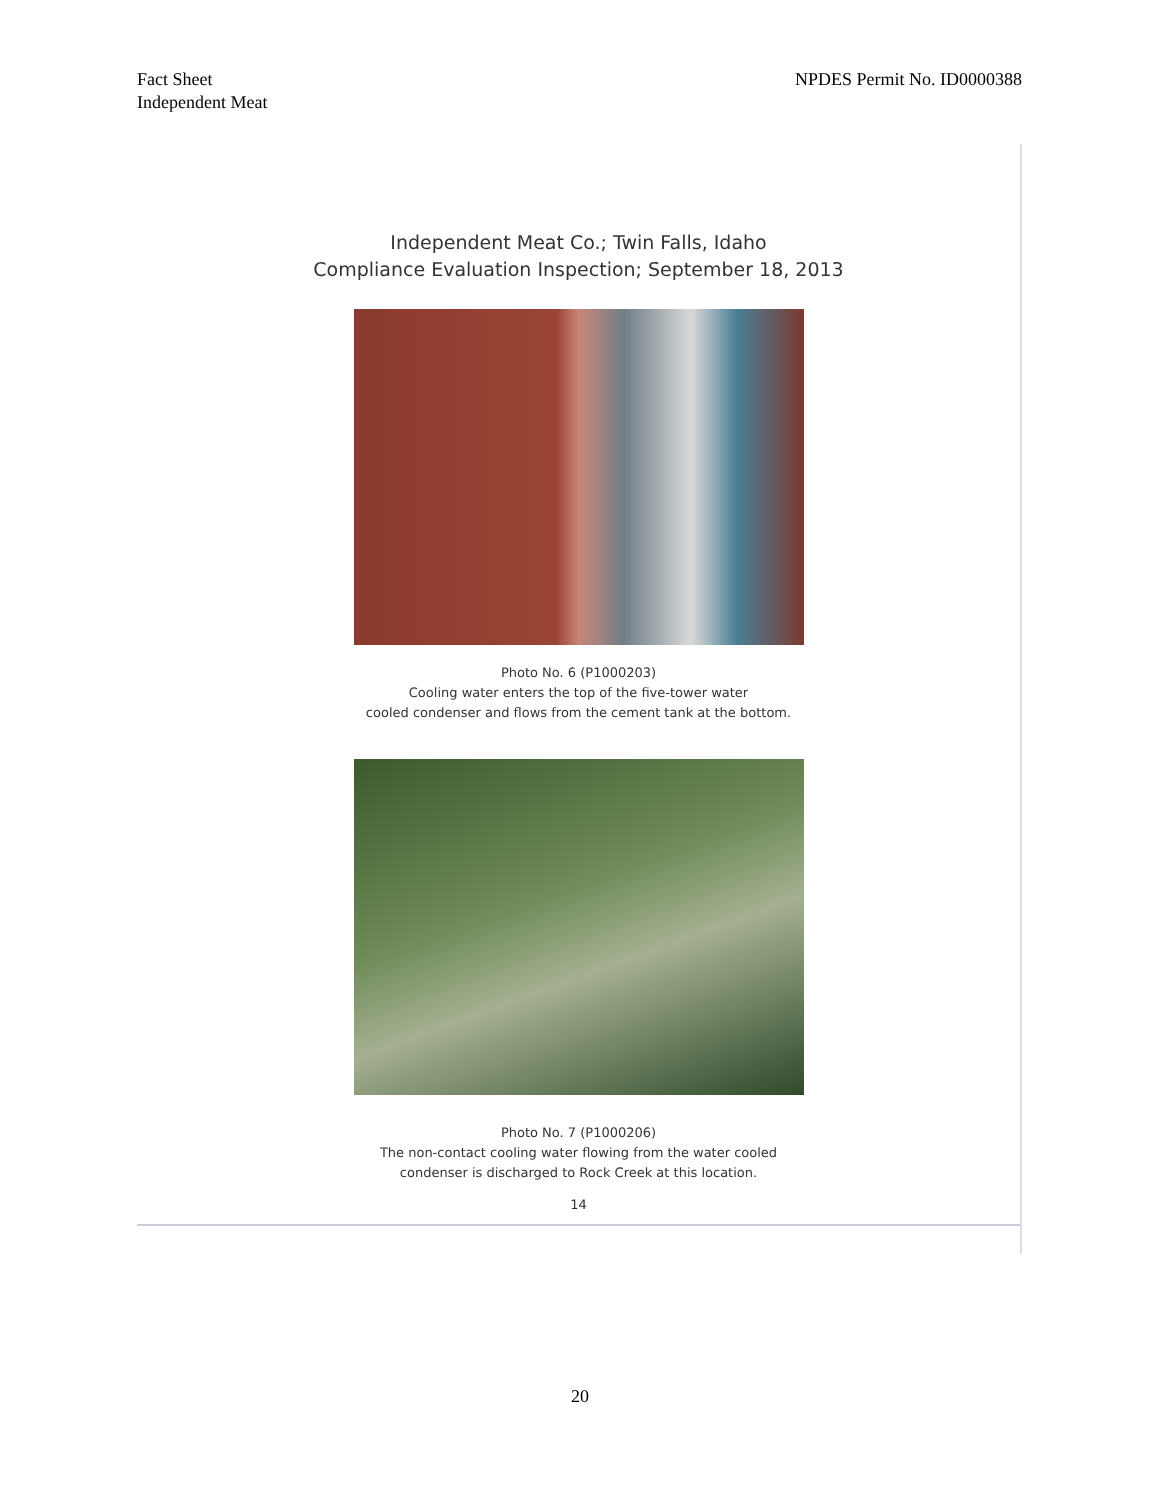Fact Sheet
Independent Meat
NPDES Permit No. ID0000388
Independent Meat Co.; Twin Falls, Idaho
Compliance Evaluation Inspection; September 18, 2013
Photo No. 6 (P1000203)
Cooling water enters the top of the five-tower water
cooled condenser and flows from the cement tank at the bottom.
Photo No. 7 (P1000206)
The non-contact cooling water flowing from the water cooled
condenser is discharged to Rock Creek at this location.
14
20